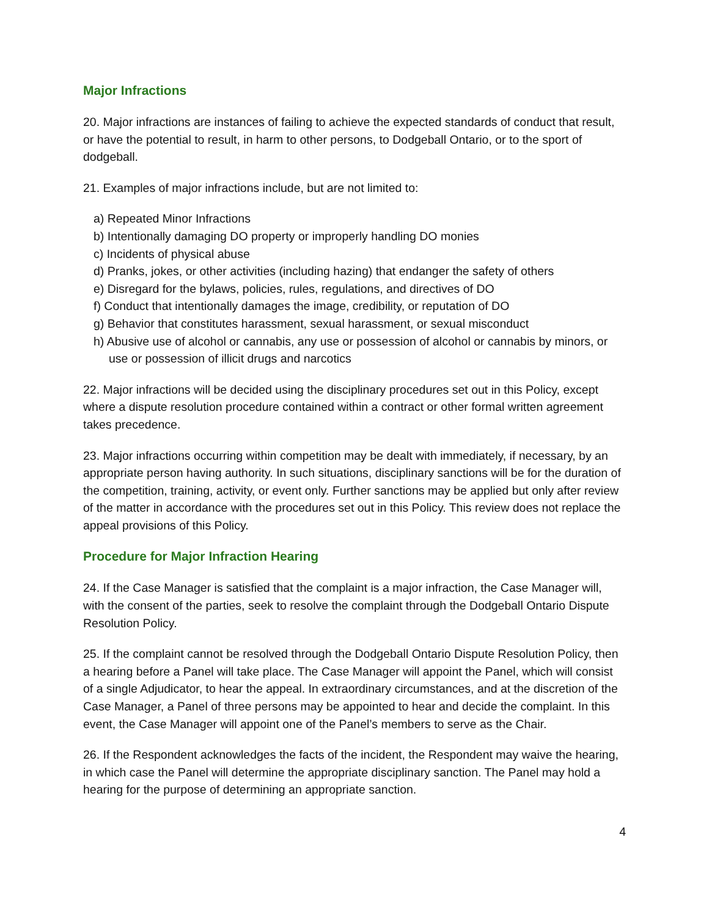Major Infractions
20. Major infractions are instances of failing to achieve the expected standards of conduct that result, or have the potential to result, in harm to other persons, to Dodgeball Ontario, or to the sport of dodgeball.
21. Examples of major infractions include, but are not limited to:
a) Repeated Minor Infractions
b) Intentionally damaging DO property or improperly handling DO monies
c) Incidents of physical abuse
d) Pranks, jokes, or other activities (including hazing) that endanger the safety of others
e) Disregard for the bylaws, policies, rules, regulations, and directives of DO
f) Conduct that intentionally damages the image, credibility, or reputation of DO
g) Behavior that constitutes harassment, sexual harassment, or sexual misconduct
h) Abusive use of alcohol or cannabis, any use or possession of alcohol or cannabis by minors, or use or possession of illicit drugs and narcotics
22. Major infractions will be decided using the disciplinary procedures set out in this Policy, except where a dispute resolution procedure contained within a contract or other formal written agreement takes precedence.
23. Major infractions occurring within competition may be dealt with immediately, if necessary, by an appropriate person having authority. In such situations, disciplinary sanctions will be for the duration of the competition, training, activity, or event only. Further sanctions may be applied but only after review of the matter in accordance with the procedures set out in this Policy. This review does not replace the appeal provisions of this Policy.
Procedure for Major Infraction Hearing
24. If the Case Manager is satisfied that the complaint is a major infraction, the Case Manager will, with the consent of the parties, seek to resolve the complaint through the Dodgeball Ontario Dispute Resolution Policy.
25. If the complaint cannot be resolved through the Dodgeball Ontario Dispute Resolution Policy, then a hearing before a Panel will take place. The Case Manager will appoint the Panel, which will consist of a single Adjudicator, to hear the appeal. In extraordinary circumstances, and at the discretion of the Case Manager, a Panel of three persons may be appointed to hear and decide the complaint. In this event, the Case Manager will appoint one of the Panel’s members to serve as the Chair.
26. If the Respondent acknowledges the facts of the incident, the Respondent may waive the hearing, in which case the Panel will determine the appropriate disciplinary sanction. The Panel may hold a hearing for the purpose of determining an appropriate sanction.
4